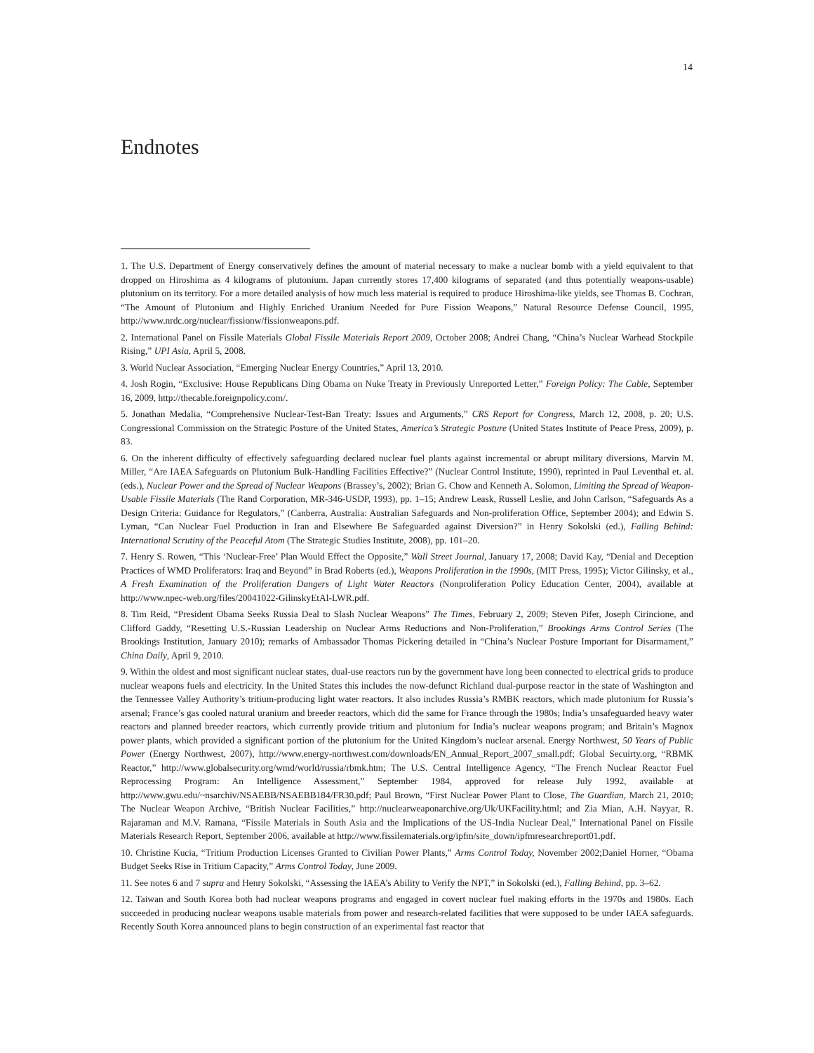14
Endnotes
1. The U.S. Department of Energy conservatively defines the amount of material necessary to make a nuclear bomb with a yield equivalent to that dropped on Hiroshima as 4 kilograms of plutonium. Japan currently stores 17,400 kilograms of separated (and thus potentially weapons-usable) plutonium on its territory. For a more detailed analysis of how much less material is required to produce Hiroshima-like yields, see Thomas B. Cochran, “The Amount of Plutonium and Highly Enriched Uranium Needed for Pure Fission Weapons,” Natural Resource Defense Council, 1995, http://www.nrdc.org/nuclear/fissionw/fissionweapons.pdf.
2. International Panel on Fissile Materials Global Fissile Materials Report 2009, October 2008; Andrei Chang, “China’s Nuclear Warhead Stockpile Rising,” UPI Asia, April 5, 2008.
3. World Nuclear Association, “Emerging Nuclear Energy Countries,” April 13, 2010.
4. Josh Rogin, “Exclusive: House Republicans Ding Obama on Nuke Treaty in Previously Unreported Letter,” Foreign Policy: The Cable, September 16, 2009, http://thecable.foreignpolicy.com/.
5. Jonathan Medalia, “Comprehensive Nuclear-Test-Ban Treaty: Issues and Arguments,” CRS Report for Congress, March 12, 2008, p. 20; U.S. Congressional Commission on the Strategic Posture of the United States, America’s Strategic Posture (United States Institute of Peace Press, 2009), p. 83.
6. On the inherent difficulty of effectively safeguarding declared nuclear fuel plants against incremental or abrupt military diversions, Marvin M. Miller, “Are IAEA Safeguards on Plutonium Bulk-Handling Facilities Effective?” (Nuclear Control Institute, 1990), reprinted in Paul Leventhal et. al. (eds.), Nuclear Power and the Spread of Nuclear Weapons (Brassey’s, 2002); Brian G. Chow and Kenneth A. Solomon, Limiting the Spread of Weapon-Usable Fissile Materials (The Rand Corporation, MR-346-USDP, 1993), pp. 1–15; Andrew Leask, Russell Leslie, and John Carlson, “Safeguards As a Design Criteria: Guidance for Regulators,” (Canberra, Australia: Australian Safeguards and Non-proliferation Office, September 2004); and Edwin S. Lyman, “Can Nuclear Fuel Production in Iran and Elsewhere Be Safeguarded against Diversion?” in Henry Sokolski (ed.), Falling Behind: International Scrutiny of the Peaceful Atom (The Strategic Studies Institute, 2008), pp. 101–20.
7. Henry S. Rowen, “This ‘Nuclear-Free’ Plan Would Effect the Opposite,” Wall Street Journal, January 17, 2008; David Kay, “Denial and Deception Practices of WMD Proliferators: Iraq and Beyond” in Brad Roberts (ed.), Weapons Proliferation in the 1990s, (MIT Press, 1995); Victor Gilinsky, et al., A Fresh Examination of the Proliferation Dangers of Light Water Reactors (Nonproliferation Policy Education Center, 2004), available at http://www.npec-web.org/files/20041022-GilinskyEtAl-LWR.pdf.
8. Tim Reid, “President Obama Seeks Russia Deal to Slash Nuclear Weapons” The Times, February 2, 2009; Steven Pifer, Joseph Cirincione, and Clifford Gaddy, “Resetting U.S.-Russian Leadership on Nuclear Arms Reductions and Non-Proliferation,” Brookings Arms Control Series (The Brookings Institution, January 2010); remarks of Ambassador Thomas Pickering detailed in “China’s Nuclear Posture Important for Disarmament,” China Daily, April 9, 2010.
9. Within the oldest and most significant nuclear states, dual-use reactors run by the government have long been connected to electrical grids to produce nuclear weapons fuels and electricity. In the United States this includes the now-defunct Richland dual-purpose reactor in the state of Washington and the Tennessee Valley Authority’s tritium-producing light water reactors. It also includes Russia’s RMBK reactors, which made plutonium for Russia’s arsenal; France’s gas cooled natural uranium and breeder reactors, which did the same for France through the 1980s; India’s unsafeguarded heavy water reactors and planned breeder reactors, which currently provide tritium and plutonium for India’s nuclear weapons program; and Britain’s Magnox power plants, which provided a significant portion of the plutonium for the United Kingdom’s nuclear arsenal. Energy Northwest, 50 Years of Public Power (Energy Northwest, 2007), http://www.energy-northwest.com/downloads/EN_Annual_Report_2007_small.pdf; Global Secuirty.org, “RBMK Reactor,” http://www.globalsecurity.org/wmd/world/russia/rbmk.htm; The U.S. Central Intelligence Agency, “The French Nuclear Reactor Fuel Reprocessing Program: An Intelligence Assessment,” September 1984, approved for release July 1992, available at http://www.gwu.edu/~nsarchiv/NSAEBB/NSAEBB184/FR30.pdf; Paul Brown, “First Nuclear Power Plant to Close, The Guardian, March 21, 2010; The Nuclear Weapon Archive, “British Nuclear Facilities,” http://nuclearweaponarchive.org/Uk/UKFacility.html; and Zia Mian, A.H. Nayyar, R. Rajaraman and M.V. Ramana, “Fissile Materials in South Asia and the Implications of the US-India Nuclear Deal,” International Panel on Fissile Materials Research Report, September 2006, available at http://www.fissilematerials.org/ipfm/site_down/ipfmresearchreport01.pdf.
10. Christine Kucia, “Tritium Production Licenses Granted to Civilian Power Plants,” Arms Control Today, November 2002;Daniel Horner, “Obama Budget Seeks Rise in Tritium Capacity,” Arms Control Today, June 2009.
11. See notes 6 and 7 supra and Henry Sokolski, “Assessing the IAEA’s Ability to Verify the NPT,” in Sokolski (ed.), Falling Behind, pp. 3–62.
12. Taiwan and South Korea both had nuclear weapons programs and engaged in covert nuclear fuel making efforts in the 1970s and 1980s. Each succeeded in producing nuclear weapons usable materials from power and research-related facilities that were supposed to be under IAEA safeguards. Recently South Korea announced plans to begin construction of an experimental fast reactor that